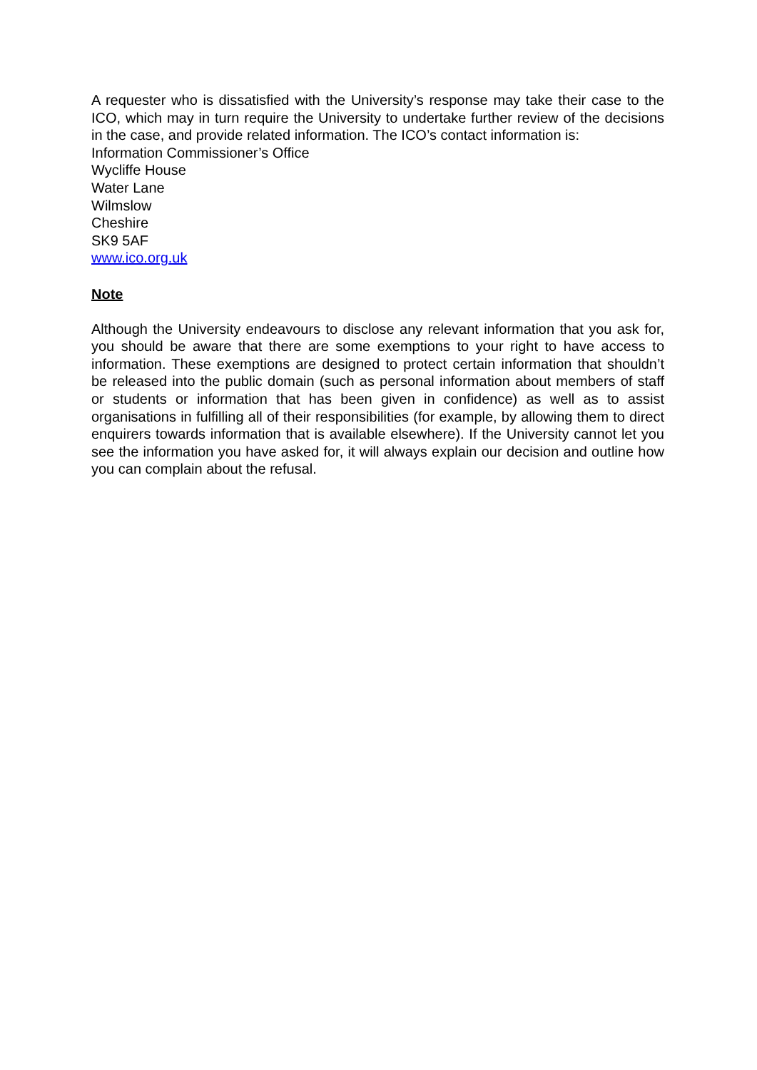A requester who is dissatisfied with the University’s response may take their case to the ICO, which may in turn require the University to undertake further review of the decisions in the case, and provide related information. The ICO’s contact information is:
Information Commissioner’s Office
Wycliffe House
Water Lane
Wilmslow
Cheshire
SK9 5AF
www.ico.org.uk
Note
Although the University endeavours to disclose any relevant information that you ask for, you should be aware that there are some exemptions to your right to have access to information. These exemptions are designed to protect certain information that shouldn’t be released into the public domain (such as personal information about members of staff or students or information that has been given in confidence) as well as to assist organisations in fulfilling all of their responsibilities (for example, by allowing them to direct enquirers towards information that is available elsewhere). If the University cannot let you see the information you have asked for, it will always explain our decision and outline how you can complain about the refusal.